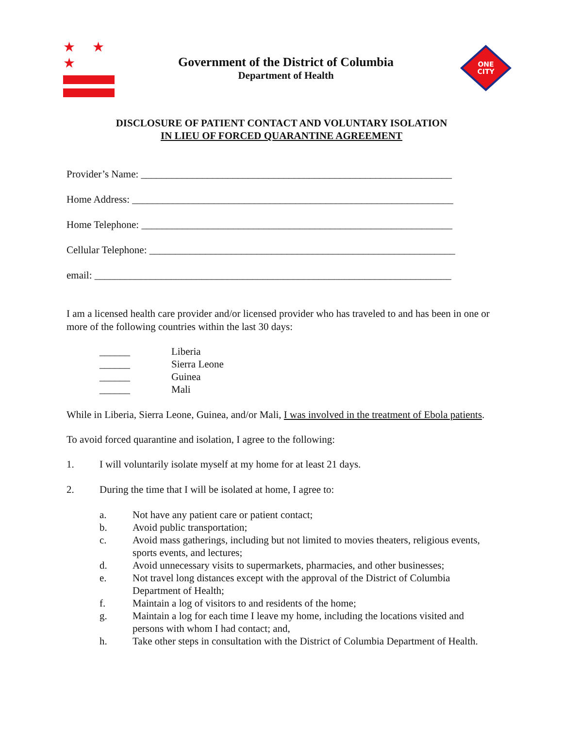★ ★ ★
Government of the District of Columbia
Department of Health
ONE
CITY
DISCLOSURE OF PATIENT CONTACT AND VOLUNTARY ISOLATION
IN LIEU OF FORCED QUARANTINE AGREEMENT
Provider’s Name: _____________________________________________________________
Home Address: _______________________________________________________________
Home Telephone: _____________________________________________________________
Cellular Telephone: ____________________________________________________________
email: ______________________________________________________________________
I am a licensed health care provider and/or licensed provider who has traveled to and has been in one or more of the following countries within the last 30 days:
______ Liberia
______ Sierra Leone
______ Guinea
______ Mali
While in Liberia, Sierra Leone, Guinea, and/or Mali, I was involved in the treatment of Ebola patients.
To avoid forced quarantine and isolation, I agree to the following:
1. I will voluntarily isolate myself at my home for at least 21 days.
2. During the time that I will be isolated at home, I agree to:
a. Not have any patient care or patient contact;
b. Avoid public transportation;
c. Avoid mass gatherings, including but not limited to movies theaters, religious events, sports events, and lectures;
d. Avoid unnecessary visits to supermarkets, pharmacies, and other businesses;
e. Not travel long distances except with the approval of the District of Columbia Department of Health;
f. Maintain a log of visitors to and residents of the home;
g. Maintain a log for each time I leave my home, including the locations visited and persons with whom I had contact; and,
h. Take other steps in consultation with the District of Columbia Department of Health.